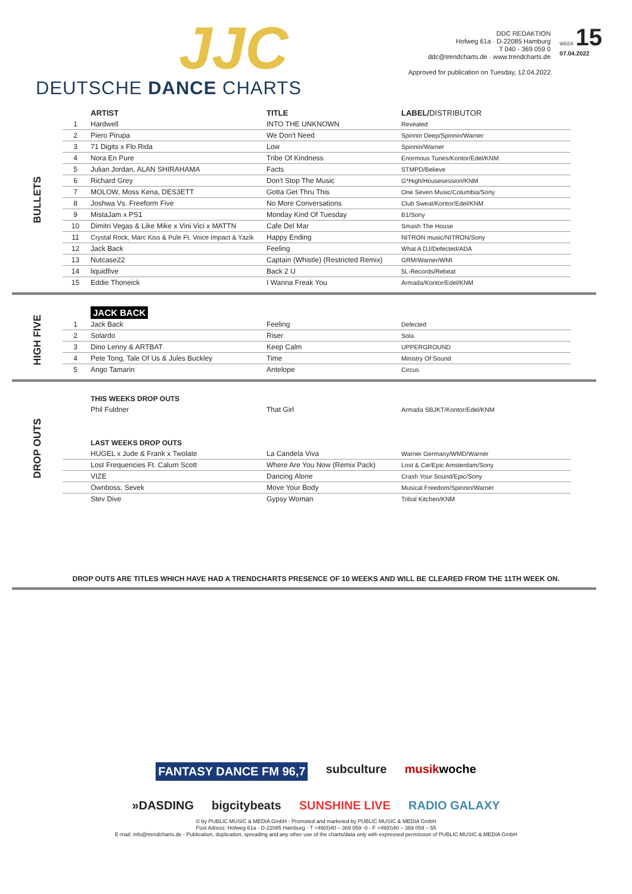JJC
DEUTSCHE DANCE CHARTS
DDC REDAKTION
Hofweg 61a · D-22085 Hamburg
T 040 - 369 059 0
ddc@trendcharts.de · www.trendcharts.de
Approved for publication on Tuesday, 12.04.2022
WEEK 15
07.04.2022
BULLETS
| | ARTIST | TITLE | LABEL/ DISTRIBUTOR |
| --- | --- | --- | --- |
| 1 | Hardwell | INTO THE UNKNOWN | Revealed |
| 2 | Piero Pirupa | We Don't Need | Spinnin Deep/Spinnin/Warner |
| 3 | 71 Digits x Flo Rida | Low | Spinnin/Warner |
| 4 | Nora En Pure | Tribe Of Kindness | Enormous Tunes/Kontor/Edel/KNM |
| 5 | Julian Jordan, ALAN SHIRAHAMA | Facts | STMPD/Believe |
| 6 | Richard Grey | Don't Stop The Music | G*High/Housesession/KNM |
| 7 | MOLOW, Moss Kena, DES3ETT | Gotta Get Thru This | One Seven Music/Columbia/Sony |
| 8 | Joshwa Vs. Freeform Five | No More Conversations | Club Sweat/Kontor/Edel/KNM |
| 9 | MistaJam x PS1 | Monday Kind Of Tuesday | B1/Sony |
| 10 | Dimitri Vegas & Like Mike x Vini Vici x MATTN | Cafe Del Mar | Smash The House |
| 11 | Crystal Rock, Marc Kiss & Pule Ft. Voice Impact & Yazik | Happy Ending | NITRON music/NITRON/Sony |
| 12 | Jack Back | Feeling | What A DJ/Defected/ADA |
| 13 | Nutcase22 | Captain (Whistle) (Restricted Remix) | GRM/Warner/WMI |
| 14 | liquidfive | Back 2 U | 5L-Records/Rebeat |
| 15 | Eddie Thoneick | I Wanna Freak You | Armada/Kontor/Edel/KNM |
HIGH FIVE
| | JACK BACK | | |
| 1 | Jack Back | Feeling | Defected |
| 2 | Solardo | Riser | Sola |
| 3 | Dino Lenny & ARTBAT | Keep Calm | UPPERGROUND |
| 4 | Pete Tong, Tale Of Us & Jules Buckley | Time | Ministry Of Sound |
| 5 | Ango Tamarin | Antelope | Circus |
DROP OUTS
| | THIS WEEKS DROP OUTS | | |
| | Phil Fuldner | That Girl | Armada SBJKT/Kontor/Edel/KNM |
| | LAST WEEKS DROP OUTS | | |
| | HUGEL x Jude & Frank x Twolate | La Candela Viva | Warner Germany/WMD/Warner |
| | Lost Frequencies Ft. Calum Scott | Where Are You Now (Remix Pack) | Lost & Cie/Epic Amsterdam/Sony |
| | VIZE | Dancing Alone | Crash Your Sound/Epic/Sony |
| | Öwnboss, Sevek | Move Your Body | Musical Freedom/Spinnin/Warner |
| | Stev Dive | Gypsy Woman | Tribal Kitchen/KNM |
DROP OUTS ARE TITLES WHICH HAVE HAD A TRENDCHARTS PRESENCE OF 10 WEEKS AND WILL BE CLEARED FROM THE 11TH WEEK ON.
FANTASY DANCE FM 96,7 subculture musikwoche »DASDING bigcitybeats SUNSHINE LIVE RADIO GALAXY
© by PUBLIC MUSIC & MEDIA GmbH - Promoted and marketed by PUBLIC MUSIC & MEDIA GmbH
Post Adress: Hofweg 61a - D-22085 Hamburg - T +49(0)40 – 369 059 -0 - F +49(0)40 – 369 059 – 55
E-mail: info@trendcharts.de - Publication, duplication, spreading and any other use of the charts/data only with expressed permission of PUBLIC MUSIC & MEDIA GmbH